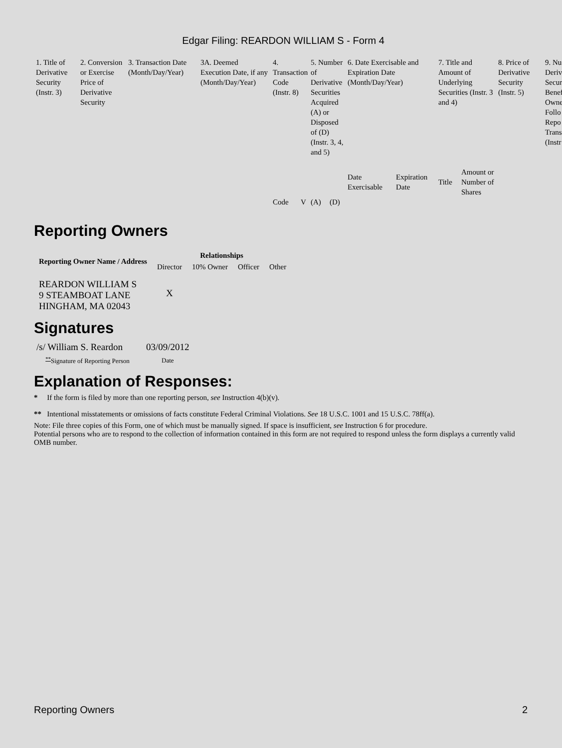Edgar Filing: REARDON WILLIAM S - Form 4
| 1. Title of Derivative Security (Instr. 3) | 2. Conversion or Exercise Price of Derivative Security | 3. Transaction Date (Month/Day/Year) | 3A. Deemed Execution Date, if any (Month/Day/Year) | 4. Transaction Code (Instr. 8) | | 5. Number of Derivative Securities Acquired (A) or Disposed of (D) (Instr. 3, 4, and 5) | | 6. Date Exercisable and Expiration Date (Month/Day/Year) | | 7. Title and Amount of Underlying Securities (Instr. 3 and 4) | | 8. Price of Derivative Security (Instr. 5) | 9. Nu Deriv Secur Benef Owne Follo Repo Trans (Instr |
| | | | | Code | V | (A) | (D) | Date Exercisable | Expiration Date | Title | Amount or Number of Shares | | |
Reporting Owners
| Reporting Owner Name / Address | Relationships | | | |
| --- | --- | --- | --- | --- |
| | Director | 10% Owner | Officer | Other |
| REARDON WILLIAM S 9 STEAMBOAT LANE HINGHAM, MA 02043 | X | | | |
Signatures
| /s/ William S. Reardon | 03/09/2012 |
| <sup>**</sup> Signature of Reporting Person | Date |
Explanation of Responses:
* If the form is filed by more than one reporting person, see Instruction 4(b)(v).
** Intentional misstatements or omissions of facts constitute Federal Criminal Violations. See 18 U.S.C. 1001 and 15 U.S.C. 78ff(a).
Note: File three copies of this Form, one of which must be manually signed. If space is insufficient, see Instruction 6 for procedure.
Potential persons who are to respond to the collection of information contained in this form are not required to respond unless the form displays a currently valid OMB number.
Reporting Owners 2